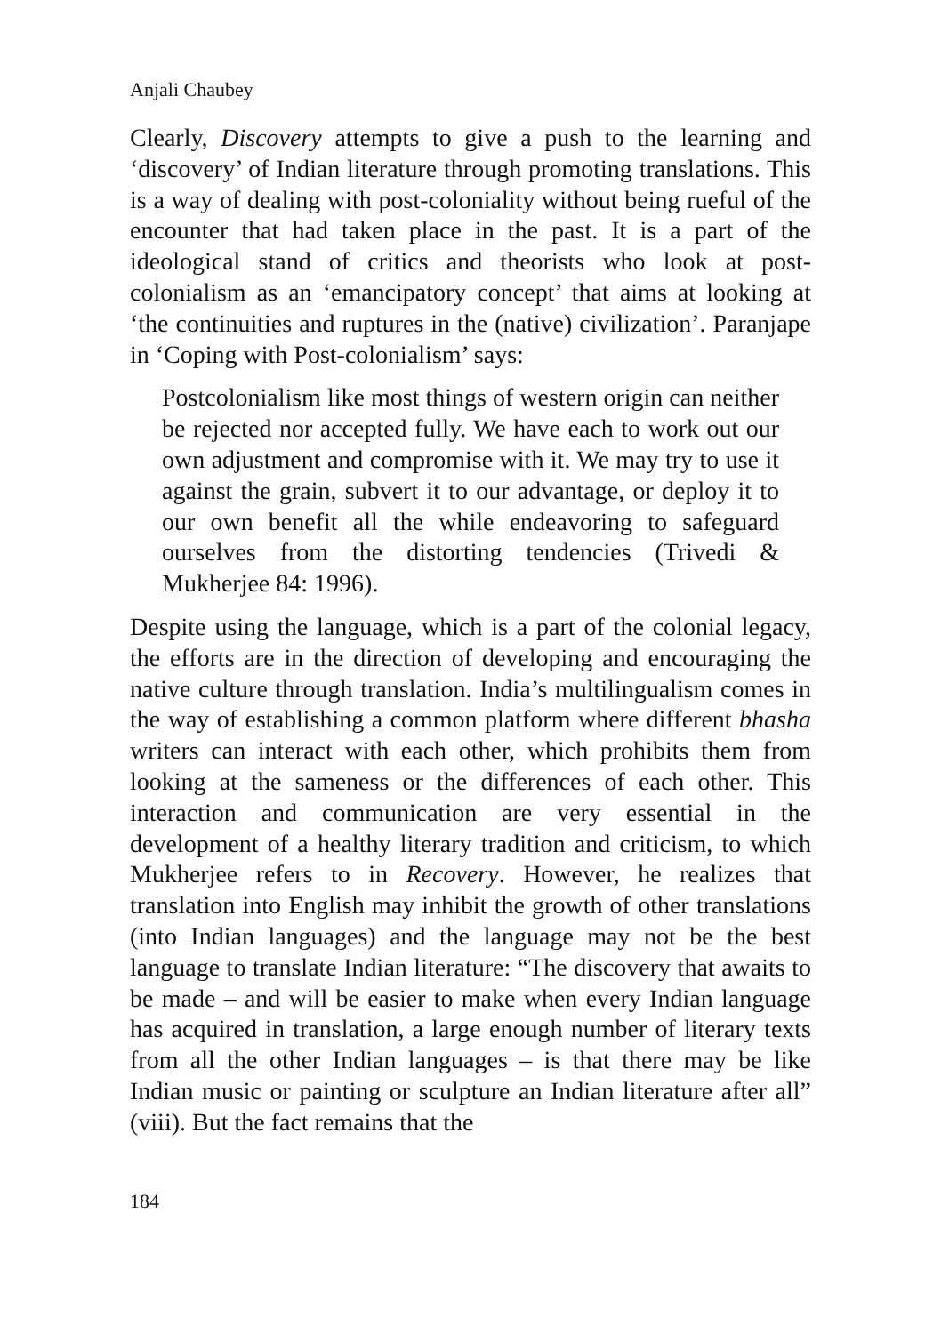Anjali Chaubey
Clearly, Discovery attempts to give a push to the learning and ‘discovery’ of Indian literature through promoting translations. This is a way of dealing with post-coloniality without being rueful of the encounter that had taken place in the past. It is a part of the ideological stand of critics and theorists who look at post-colonialism as an ‘emancipatory concept’ that aims at looking at ‘the continuities and ruptures in the (native) civilization’. Paranjape in ‘Coping with Post-colonialism’ says:
Postcolonialism like most things of western origin can neither be rejected nor accepted fully. We have each to work out our own adjustment and compromise with it. We may try to use it against the grain, subvert it to our advantage, or deploy it to our own benefit all the while endeavoring to safeguard ourselves from the distorting tendencies (Trivedi & Mukherjee 84: 1996).
Despite using the language, which is a part of the colonial legacy, the efforts are in the direction of developing and encouraging the native culture through translation. India’s multilingualism comes in the way of establishing a common platform where different bhasha writers can interact with each other, which prohibits them from looking at the sameness or the differences of each other. This interaction and communication are very essential in the development of a healthy literary tradition and criticism, to which Mukherjee refers to in Recovery. However, he realizes that translation into English may inhibit the growth of other translations (into Indian languages) and the language may not be the best language to translate Indian literature: “The discovery that awaits to be made – and will be easier to make when every Indian language has acquired in translation, a large enough number of literary texts from all the other Indian languages – is that there may be like Indian music or painting or sculpture an Indian literature after all” (viii). But the fact remains that the
184